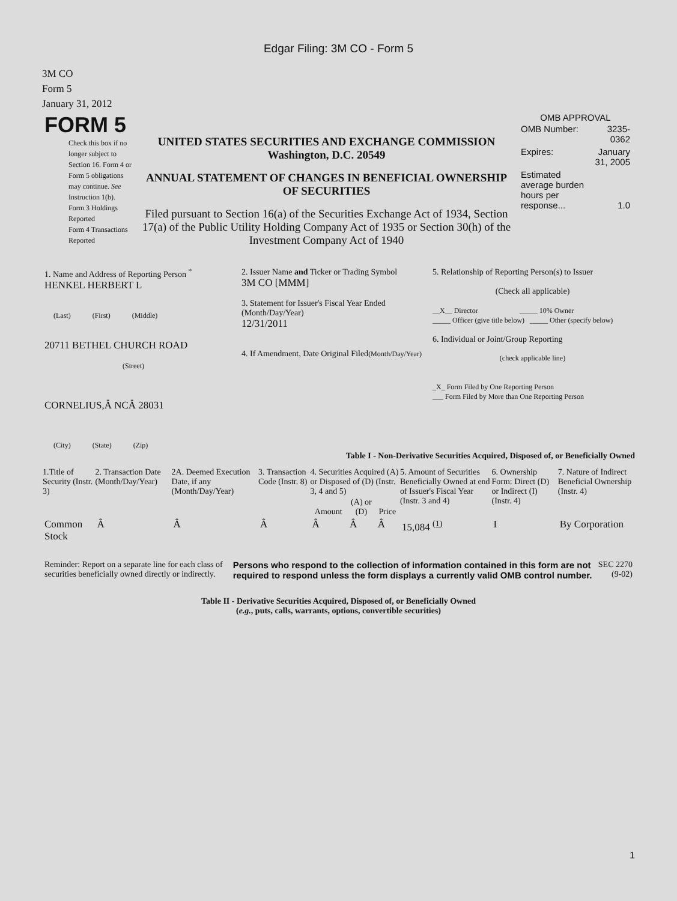Edgar Filing: 3M CO - Form 5
3M CO
Form 5
January 31, 2012
| FORM 5 Check this box if no longer subject to Section 16. Form 4 or Form 5 obligations may continue. See Instruction 1(b). Form 3 Holdings Reported Form 4 Transactions Reported | UNITED STATES SECURITIES AND EXCHANGE COMMISSION Washington, D.C. 20549 ANNUAL STATEMENT OF CHANGES IN BENEFICIAL OWNERSHIP OF SECURITIES Filed pursuant to Section 16(a) of the Securities Exchange Act of 1934, Section 17(a) of the Public Utility Holding Company Act of 1935 or Section 30(h) of the Investment Company Act of 1940 | OMB APPROVAL / OMB Number: / 3235-0362 / / Expires: / January 31, 2005 / / Estimated average burden hours per response... / 1.0 / |
| 1. Name and Address of Reporting Person <sup>*</sup> HENKEL HERBERT L (Last) (First) (Middle) 20711 BETHEL CHURCH ROAD (Street) CORNELIUS,Â NCÂ 28031 (City) (State) (Zip) | 2. Issuer Name and Ticker or Trading Symbol 3M CO [MMM] 3. Statement for Issuer's Fiscal Year Ended (Month/Day/Year) 12/31/2011 4. If Amendment, Date Original Filed (Month/Day/Year) | 5. Relationship of Reporting Person(s) to Issuer (Check all applicable) __X__ Director _____ 10% Owner _____ Officer (give title below) _____ Other (specify below) 6. Individual or Joint/Group Reporting (check applicable line) _X_ Form Filed by One Reporting Person ___ Form Filed by More than One Reporting Person |
Table I - Non-Derivative Securities Acquired, Disposed of, or Beneficially Owned
| 1.Title of Security (Instr. 3) | 2. Transaction Date (Month/Day/Year) | 2A. Deemed Execution Date, if any (Month/Day/Year) | 3. Transaction Code (Instr. 8) | 4. Securities Acquired (A) or Disposed of (D) (Instr. 3, 4 and 5) | | | 5. Amount of Securities Beneficially Owned at end of Issuer's Fiscal Year (Instr. 3 and 4) | 6. Ownership Form: Direct (D) or Indirect (I) (Instr. 4) | 7. Nature of Indirect Beneficial Ownership (Instr. 4) |
| --- | --- | --- | --- | --- | --- | --- | --- | --- | --- |
| | | | | Amount | (A) or (D) | Price | | | |
| Common Stock | Â | Â | Â | Â | Â | Â | 15,084 <sup>(1)</sup> | I | By Corporation |
| Reminder: Report on a separate line for each class of securities beneficially owned directly or indirectly. | Persons who respond to the collection of information contained in this form are not required to respond unless the form displays a currently valid OMB control number. | SEC 2270 (9-02) |
Table II - Derivative Securities Acquired, Disposed of, or Beneficially Owned
(e.g., puts, calls, warrants, options, convertible securities)
1